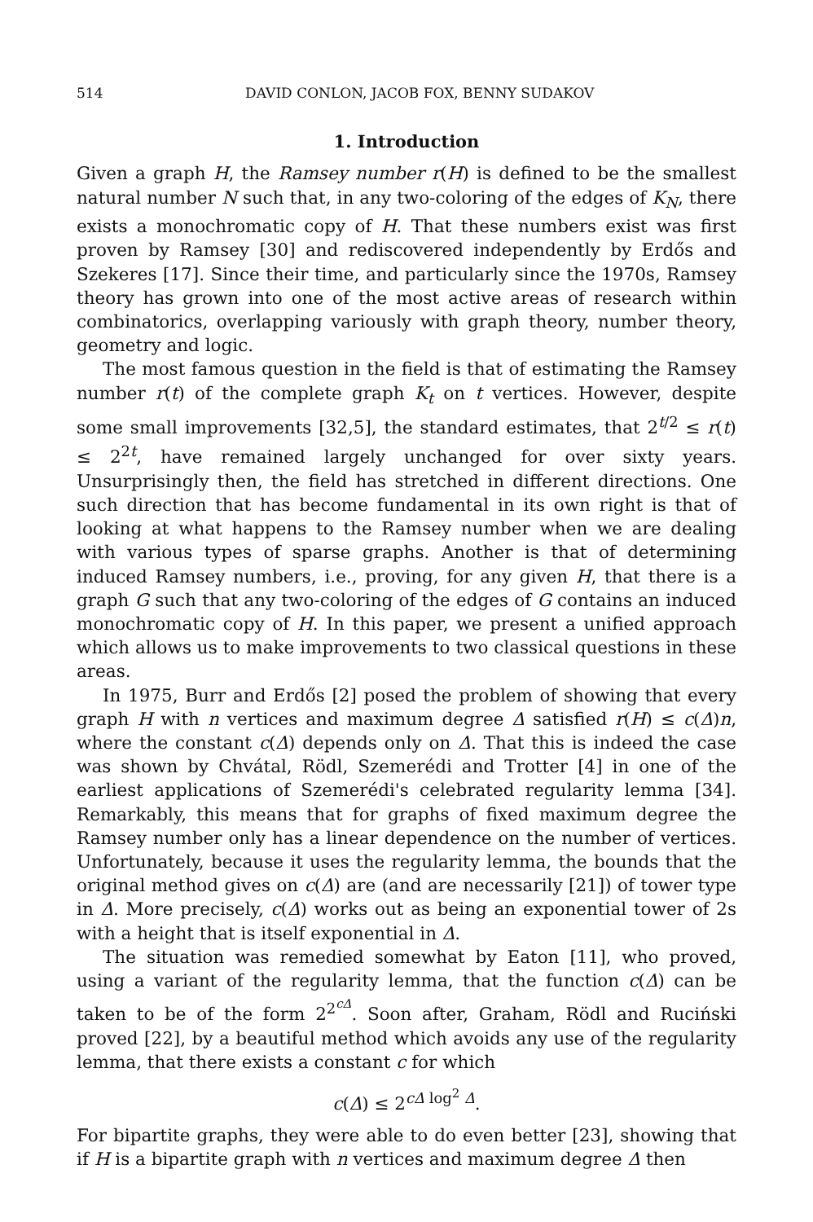514 DAVID CONLON, JACOB FOX, BENNY SUDAKOV
1. Introduction
Given a graph H, the Ramsey number r(H) is defined to be the smallest natural number N such that, in any two-coloring of the edges of K<sub>N</sub>, there exists a monochromatic copy of H. That these numbers exist was first proven by Ramsey [30] and rediscovered independently by Erdős and Szekeres [17]. Since their time, and particularly since the 1970s, Ramsey theory has grown into one of the most active areas of research within combinatorics, overlapping variously with graph theory, number theory, geometry and logic.
The most famous question in the field is that of estimating the Ramsey number r(t) of the complete graph K<sub>t</sub> on t vertices. However, despite some small improvements [32,5], the standard estimates, that 2<sup>t/2</sup> ≤ r(t) ≤ 2<sup>2t</sup>, have remained largely unchanged for over sixty years. Unsurprisingly then, the field has stretched in different directions. One such direction that has become fundamental in its own right is that of looking at what happens to the Ramsey number when we are dealing with various types of sparse graphs. Another is that of determining induced Ramsey numbers, i.e., proving, for any given H, that there is a graph G such that any two-coloring of the edges of G contains an induced monochromatic copy of H. In this paper, we present a unified approach which allows us to make improvements to two classical questions in these areas.
In 1975, Burr and Erdős [2] posed the problem of showing that every graph H with n vertices and maximum degree Δ satisfied r(H) ≤ c(Δ)n, where the constant c(Δ) depends only on Δ. That this is indeed the case was shown by Chvátal, Rödl, Szemerédi and Trotter [4] in one of the earliest applications of Szemerédi's celebrated regularity lemma [34]. Remarkably, this means that for graphs of fixed maximum degree the Ramsey number only has a linear dependence on the number of vertices. Unfortunately, because it uses the regularity lemma, the bounds that the original method gives on c(Δ) are (and are necessarily [21]) of tower type in Δ. More precisely, c(Δ) works out as being an exponential tower of 2s with a height that is itself exponential in Δ.
The situation was remedied somewhat by Eaton [11], who proved, using a variant of the regularity lemma, that the function c(Δ) can be taken to be of the form 2<sup>2<sup>cΔ</sup></sup>. Soon after, Graham, Rödl and Ruciński proved [22], by a beautiful method which avoids any use of the regularity lemma, that there exists a constant c for which
c(Δ) ≤ 2<sup>cΔ log<sup>2</sup> Δ</sup>.
For bipartite graphs, they were able to do even better [23], showing that if H is a bipartite graph with n vertices and maximum degree Δ then